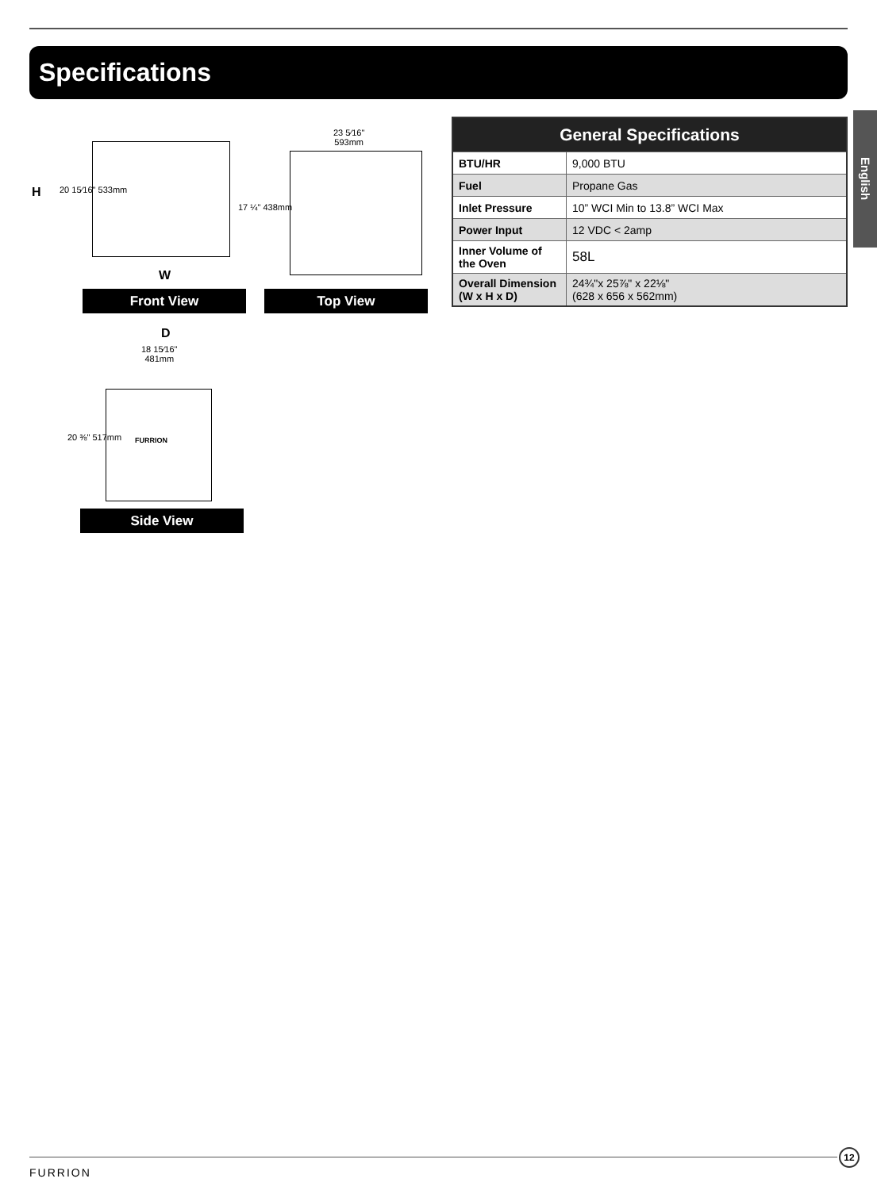Specifications
English
H 20 15⁄16" 533mm
17 ¼" 438mm
W
Front View
23 5⁄16"
593mm
Top View
D
18 15⁄16"
481mm
FURRION
20 ⅜" 517mm
Side View
| General Specifications | |
| --- | --- |
| BTU/HR | 9,000 BTU |
| Fuel | Propane Gas |
| Inlet Pressure | 10” WCI Min to 13.8” WCI Max |
| Power Input | 12 VDC < 2amp |
| Inner Volume of the Oven | 58L |
| Overall Dimension (W x H x D) | 24¾"x 25⅞" x 22⅛" (628 x 656 x 562mm) |
FURRION
12